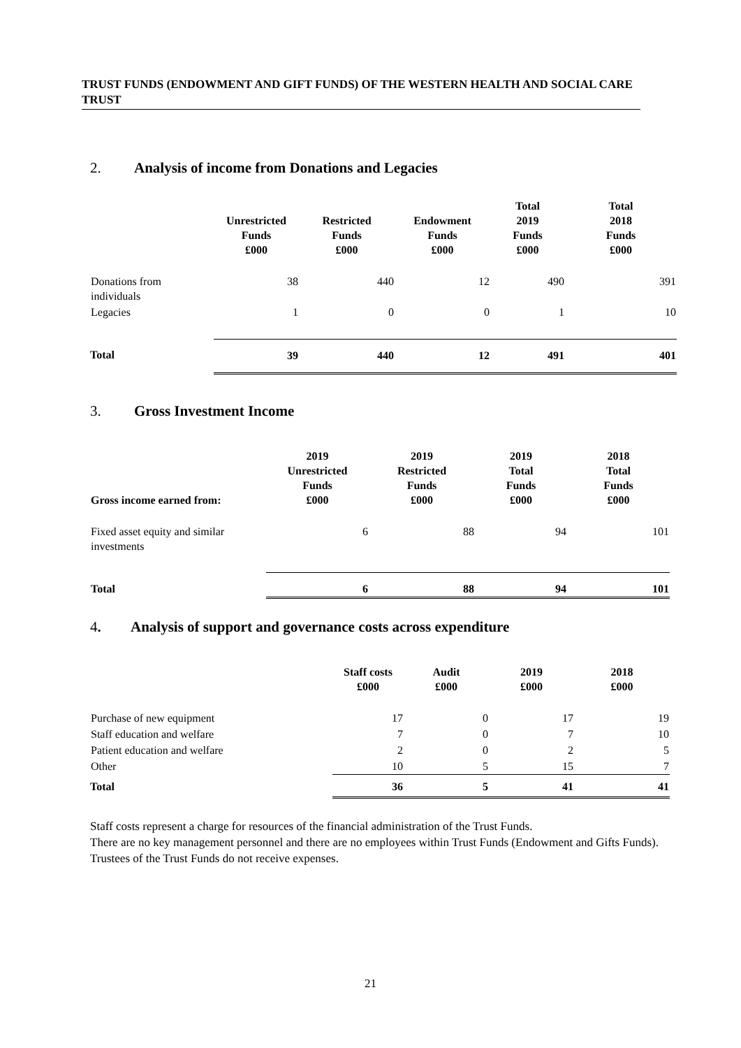TRUST FUNDS (ENDOWMENT AND GIFT FUNDS) OF THE WESTERN HEALTH AND SOCIAL CARE TRUST
2. Analysis of income from Donations and Legacies
| | Unrestricted Funds £000 | Restricted Funds £000 | Endowment Funds £000 | Total 2019 Funds £000 | Total 2018 Funds £000 |
| --- | --- | --- | --- | --- | --- |
| Donations from individuals | 38 | 440 | 12 | 490 | 391 |
| Legacies | 1 | 0 | 0 | 1 | 10 |
| Total | 39 | 440 | 12 | 491 | 401 |
3. Gross Investment Income
| Gross income earned from: | 2019 Unrestricted Funds £000 | 2019 Restricted Funds £000 | 2019 Total Funds £000 | 2018 Total Funds £000 |
| --- | --- | --- | --- | --- |
| Fixed asset equity and similar investments | 6 | 88 | 94 | 101 |
| Total | 6 | 88 | 94 | 101 |
4. Analysis of support and governance costs across expenditure
| | Staff costs £000 | Audit £000 | 2019 £000 | 2018 £000 |
| --- | --- | --- | --- | --- |
| Purchase of new equipment | 17 | 0 | 17 | 19 |
| Staff education and welfare | 7 | 0 | 7 | 10 |
| Patient education and welfare | 2 | 0 | 2 | 5 |
| Other | 10 | 5 | 15 | 7 |
| Total | 36 | 5 | 41 | 41 |
Staff costs represent a charge for resources of the financial administration of the Trust Funds.
There are no key management personnel and there are no employees within Trust Funds (Endowment and Gifts Funds). Trustees of the Trust Funds do not receive expenses.
21